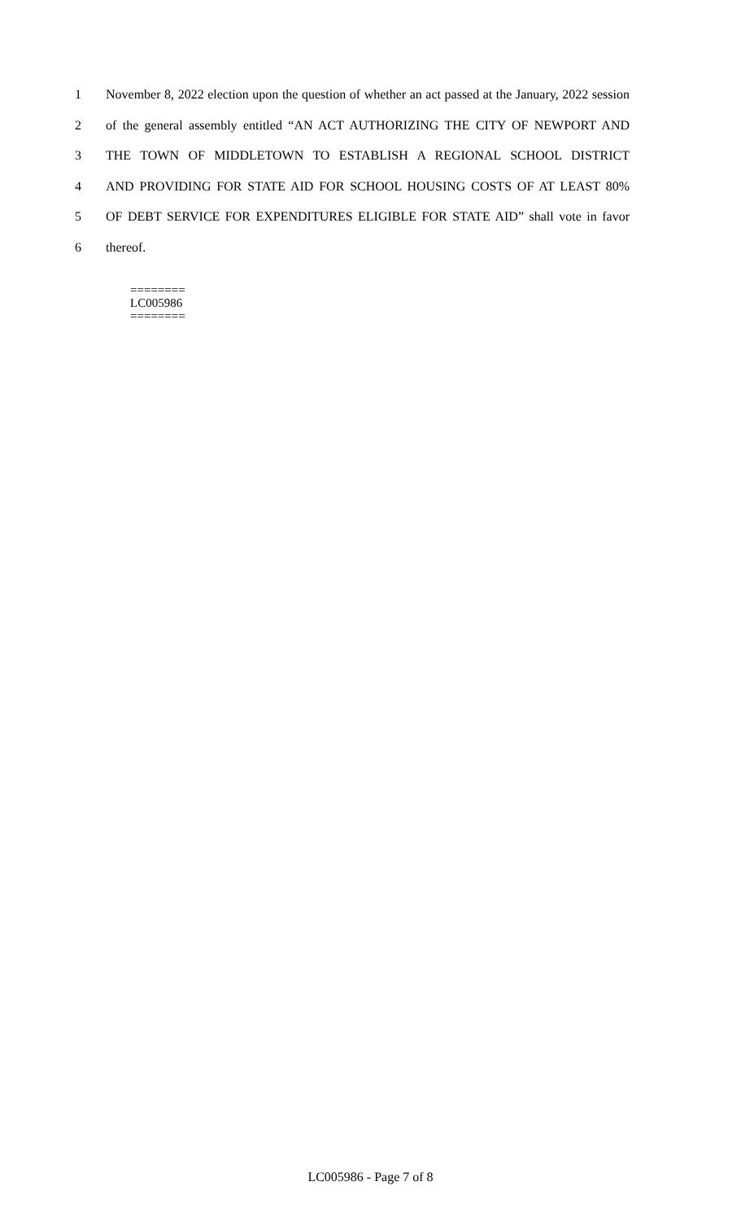1 November 8, 2022 election upon the question of whether an act passed at the January, 2022 session
2 of the general assembly entitled “AN ACT AUTHORIZING THE CITY OF NEWPORT AND
3 THE TOWN OF MIDDLETOWN TO ESTABLISH A REGIONAL SCHOOL DISTRICT
4 AND PROVIDING FOR STATE AID FOR SCHOOL HOUSING COSTS OF AT LEAST 80%
5 OF DEBT SERVICE FOR EXPENDITURES ELIGIBLE FOR STATE AID” shall vote in favor
6 thereof.
========
LC005986
========
LC005986 - Page 7 of 8